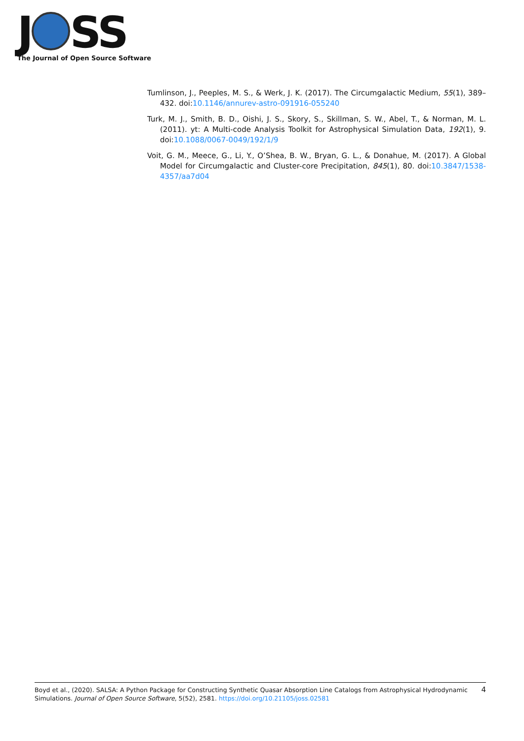J SS
The Journal of Open Source Software
Tumlinson, J., Peeples, M. S., & Werk, J. K. (2017). The Circumgalactic Medium, 55(1), 389–432. doi:10.1146/annurev-astro-091916-055240
Turk, M. J., Smith, B. D., Oishi, J. S., Skory, S., Skillman, S. W., Abel, T., & Norman, M. L. (2011). yt: A Multi-code Analysis Toolkit for Astrophysical Simulation Data, 192(1), 9. doi:10.1088/0067-0049/192/1/9
Voit, G. M., Meece, G., Li, Y., O’Shea, B. W., Bryan, G. L., & Donahue, M. (2017). A Global Model for Circumgalactic and Cluster-core Precipitation, 845(1), 80. doi:10.3847/1538-4357/aa7d04
Boyd et al., (2020). SALSA: A Python Package for Constructing Synthetic Quasar Absorption Line Catalogs from Astrophysical Hydrodynamic Simulations. Journal of Open Source Software, 5(52), 2581. https://doi.org/10.21105/joss.02581
4